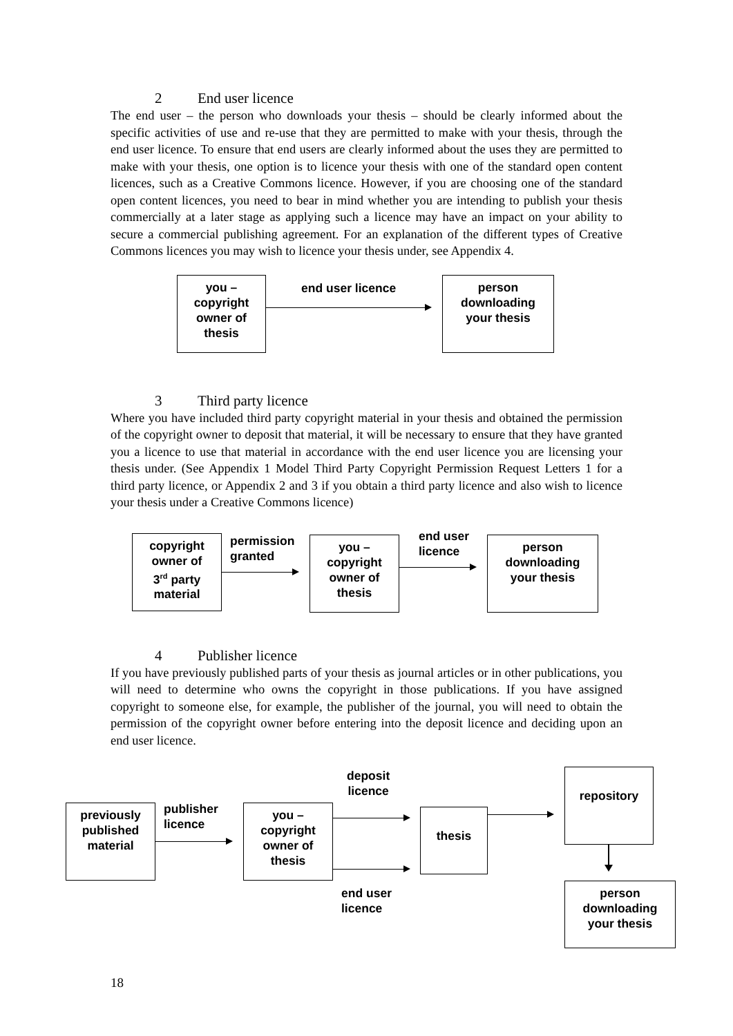2 End user licence
The end user – the person who downloads your thesis – should be clearly informed about the specific activities of use and re-use that they are permitted to make with your thesis, through the end user licence. To ensure that end users are clearly informed about the uses they are permitted to make with your thesis, one option is to licence your thesis with one of the standard open content licences, such as a Creative Commons licence. However, if you are choosing one of the standard open content licences, you need to bear in mind whether you are intending to publish your thesis commercially at a later stage as applying such a licence may have an impact on your ability to secure a commercial publishing agreement. For an explanation of the different types of Creative Commons licences you may wish to licence your thesis under, see Appendix 4.
you –
copyright
owner of
thesis
end user licence
person
downloading
your thesis
3 Third party licence
Where you have included third party copyright material in your thesis and obtained the permission of the copyright owner to deposit that material, it will be necessary to ensure that they have granted you a licence to use that material in accordance with the end user licence you are licensing your thesis under. (See Appendix 1 Model Third Party Copyright Permission Request Letters 1 for a third party licence, or Appendix 2 and 3 if you obtain a third party licence and also wish to licence your thesis under a Creative Commons licence)
copyright
owner of
3<sup>rd</sup> party
material
permission
granted
you –
copyright
owner of
thesis
end user
licence
person
downloading
your thesis
4 Publisher licence
If you have previously published parts of your thesis as journal articles or in other publications, you will need to determine who owns the copyright in those publications. If you have assigned copyright to someone else, for example, the publisher of the journal, you will need to obtain the permission of the copyright owner before entering into the deposit licence and deciding upon an end user licence.
previously
published
material
publisher
licence
you –
copyright
owner of
thesis
deposit
licence
end user
licence
thesis
repository
person
downloading
your thesis
18